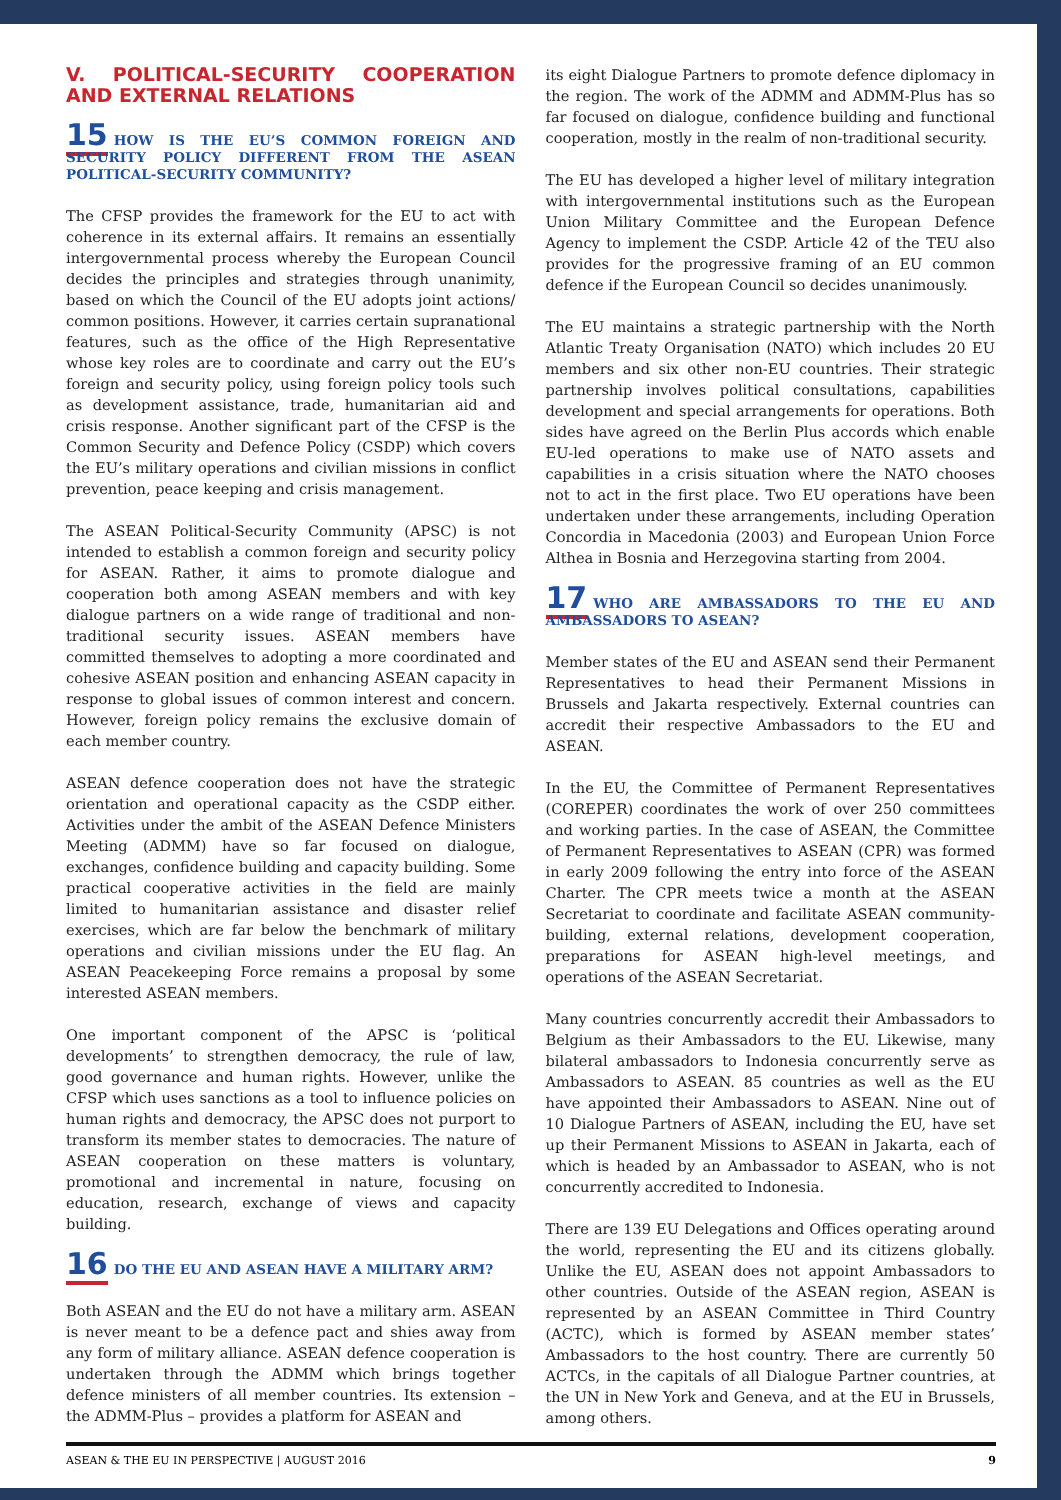V. POLITICAL-SECURITY COOPERATION AND EXTERNAL RELATIONS
15 HOW IS THE EU’S COMMON FOREIGN AND SECURITY POLICY DIFFERENT FROM THE ASEAN POLITICAL-SECURITY COMMUNITY?
The CFSP provides the framework for the EU to act with coherence in its external affairs. It remains an essentially intergovernmental process whereby the European Council decides the principles and strategies through unanimity, based on which the Council of the EU adopts joint actions/ common positions. However, it carries certain supranational features, such as the office of the High Representative whose key roles are to coordinate and carry out the EU’s foreign and security policy, using foreign policy tools such as development assistance, trade, humanitarian aid and crisis response. Another significant part of the CFSP is the Common Security and Defence Policy (CSDP) which covers the EU’s military operations and civilian missions in conflict prevention, peace keeping and crisis management.
The ASEAN Political-Security Community (APSC) is not intended to establish a common foreign and security policy for ASEAN. Rather, it aims to promote dialogue and cooperation both among ASEAN members and with key dialogue partners on a wide range of traditional and non-traditional security issues. ASEAN members have committed themselves to adopting a more coordinated and cohesive ASEAN position and enhancing ASEAN capacity in response to global issues of common interest and concern. However, foreign policy remains the exclusive domain of each member country.
ASEAN defence cooperation does not have the strategic orientation and operational capacity as the CSDP either. Activities under the ambit of the ASEAN Defence Ministers Meeting (ADMM) have so far focused on dialogue, exchanges, confidence building and capacity building. Some practical cooperative activities in the field are mainly limited to humanitarian assistance and disaster relief exercises, which are far below the benchmark of military operations and civilian missions under the EU flag. An ASEAN Peacekeeping Force remains a proposal by some interested ASEAN members.
One important component of the APSC is ‘political developments’ to strengthen democracy, the rule of law, good governance and human rights. However, unlike the CFSP which uses sanctions as a tool to influence policies on human rights and democracy, the APSC does not purport to transform its member states to democracies. The nature of ASEAN cooperation on these matters is voluntary, promotional and incremental in nature, focusing on education, research, exchange of views and capacity building.
16 DO THE EU AND ASEAN HAVE A MILITARY ARM?
Both ASEAN and the EU do not have a military arm. ASEAN is never meant to be a defence pact and shies away from any form of military alliance. ASEAN defence cooperation is undertaken through the ADMM which brings together defence ministers of all member countries. Its extension – the ADMM-Plus – provides a platform for ASEAN and
its eight Dialogue Partners to promote defence diplomacy in the region. The work of the ADMM and ADMM-Plus has so far focused on dialogue, confidence building and functional cooperation, mostly in the realm of non-traditional security.
The EU has developed a higher level of military integration with intergovernmental institutions such as the European Union Military Committee and the European Defence Agency to implement the CSDP. Article 42 of the TEU also provides for the progressive framing of an EU common defence if the European Council so decides unanimously.
The EU maintains a strategic partnership with the North Atlantic Treaty Organisation (NATO) which includes 20 EU members and six other non-EU countries. Their strategic partnership involves political consultations, capabilities development and special arrangements for operations. Both sides have agreed on the Berlin Plus accords which enable EU-led operations to make use of NATO assets and capabilities in a crisis situation where the NATO chooses not to act in the first place. Two EU operations have been undertaken under these arrangements, including Operation Concordia in Macedonia (2003) and European Union Force Althea in Bosnia and Herzegovina starting from 2004.
17 WHO ARE AMBASSADORS TO THE EU AND AMBASSADORS TO ASEAN?
Member states of the EU and ASEAN send their Permanent Representatives to head their Permanent Missions in Brussels and Jakarta respectively. External countries can accredit their respective Ambassadors to the EU and ASEAN.
In the EU, the Committee of Permanent Representatives (COREPER) coordinates the work of over 250 committees and working parties. In the case of ASEAN, the Committee of Permanent Representatives to ASEAN (CPR) was formed in early 2009 following the entry into force of the ASEAN Charter. The CPR meets twice a month at the ASEAN Secretariat to coordinate and facilitate ASEAN community-building, external relations, development cooperation, preparations for ASEAN high-level meetings, and operations of the ASEAN Secretariat.
Many countries concurrently accredit their Ambassadors to Belgium as their Ambassadors to the EU. Likewise, many bilateral ambassadors to Indonesia concurrently serve as Ambassadors to ASEAN. 85 countries as well as the EU have appointed their Ambassadors to ASEAN. Nine out of 10 Dialogue Partners of ASEAN, including the EU, have set up their Permanent Missions to ASEAN in Jakarta, each of which is headed by an Ambassador to ASEAN, who is not concurrently accredited to Indonesia.
There are 139 EU Delegations and Offices operating around the world, representing the EU and its citizens globally. Unlike the EU, ASEAN does not appoint Ambassadors to other countries. Outside of the ASEAN region, ASEAN is represented by an ASEAN Committee in Third Country (ACTC), which is formed by ASEAN member states’ Ambassadors to the host country. There are currently 50 ACTCs, in the capitals of all Dialogue Partner countries, at the UN in New York and Geneva, and at the EU in Brussels, among others.
ASEAN & THE EU IN PERSPECTIVE | AUGUST 2016 9